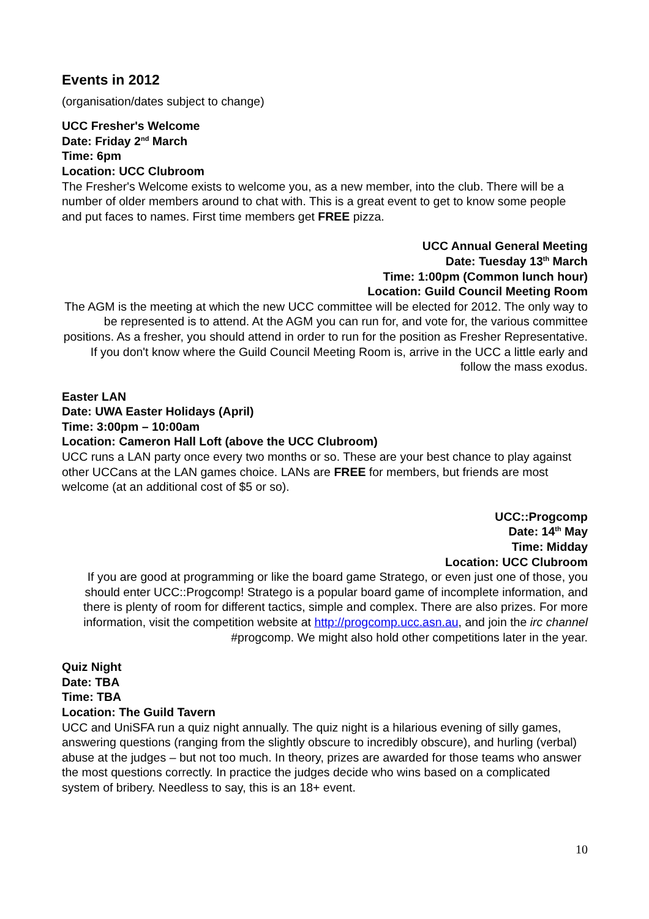Events in 2012
(organisation/dates subject to change)
UCC Fresher's Welcome
Date: Friday 2<sup>nd</sup> March
Time: 6pm
Location: UCC Clubroom
The Fresher's Welcome exists to welcome you, as a new member, into the club. There will be a number of older members around to chat with. This is a great event to get to know some people and put faces to names. First time members get FREE pizza.
UCC Annual General Meeting
Date: Tuesday 13<sup>th</sup> March
Time: 1:00pm (Common lunch hour)
Location: Guild Council Meeting Room
The AGM is the meeting at which the new UCC committee will be elected for 2012. The only way to be represented is to attend. At the AGM you can run for, and vote for, the various committee positions. As a fresher, you should attend in order to run for the position as Fresher Representative. If you don't know where the Guild Council Meeting Room is, arrive in the UCC a little early and follow the mass exodus.
Easter LAN
Date: UWA Easter Holidays (April)
Time: 3:00pm – 10:00am
Location: Cameron Hall Loft (above the UCC Clubroom)
UCC runs a LAN party once every two months or so. These are your best chance to play against other UCCans at the LAN games choice. LANs are FREE for members, but friends are most welcome (at an additional cost of $5 or so).
UCC::Progcomp
Date: 14<sup>th</sup> May
Time: Midday
Location: UCC Clubroom
If you are good at programming or like the board game Stratego, or even just one of those, you should enter UCC::Progcomp! Stratego is a popular board game of incomplete information, and there is plenty of room for different tactics, simple and complex. There are also prizes. For more information, visit the competition website at http://progcomp.ucc.asn.au, and join the irc channel #progcomp. We might also hold other competitions later in the year.
Quiz Night
Date: TBA
Time: TBA
Location: The Guild Tavern
UCC and UniSFA run a quiz night annually. The quiz night is a hilarious evening of silly games, answering questions (ranging from the slightly obscure to incredibly obscure), and hurling (verbal) abuse at the judges – but not too much. In theory, prizes are awarded for those teams who answer the most questions correctly. In practice the judges decide who wins based on a complicated system of bribery. Needless to say, this is an 18+ event.
10